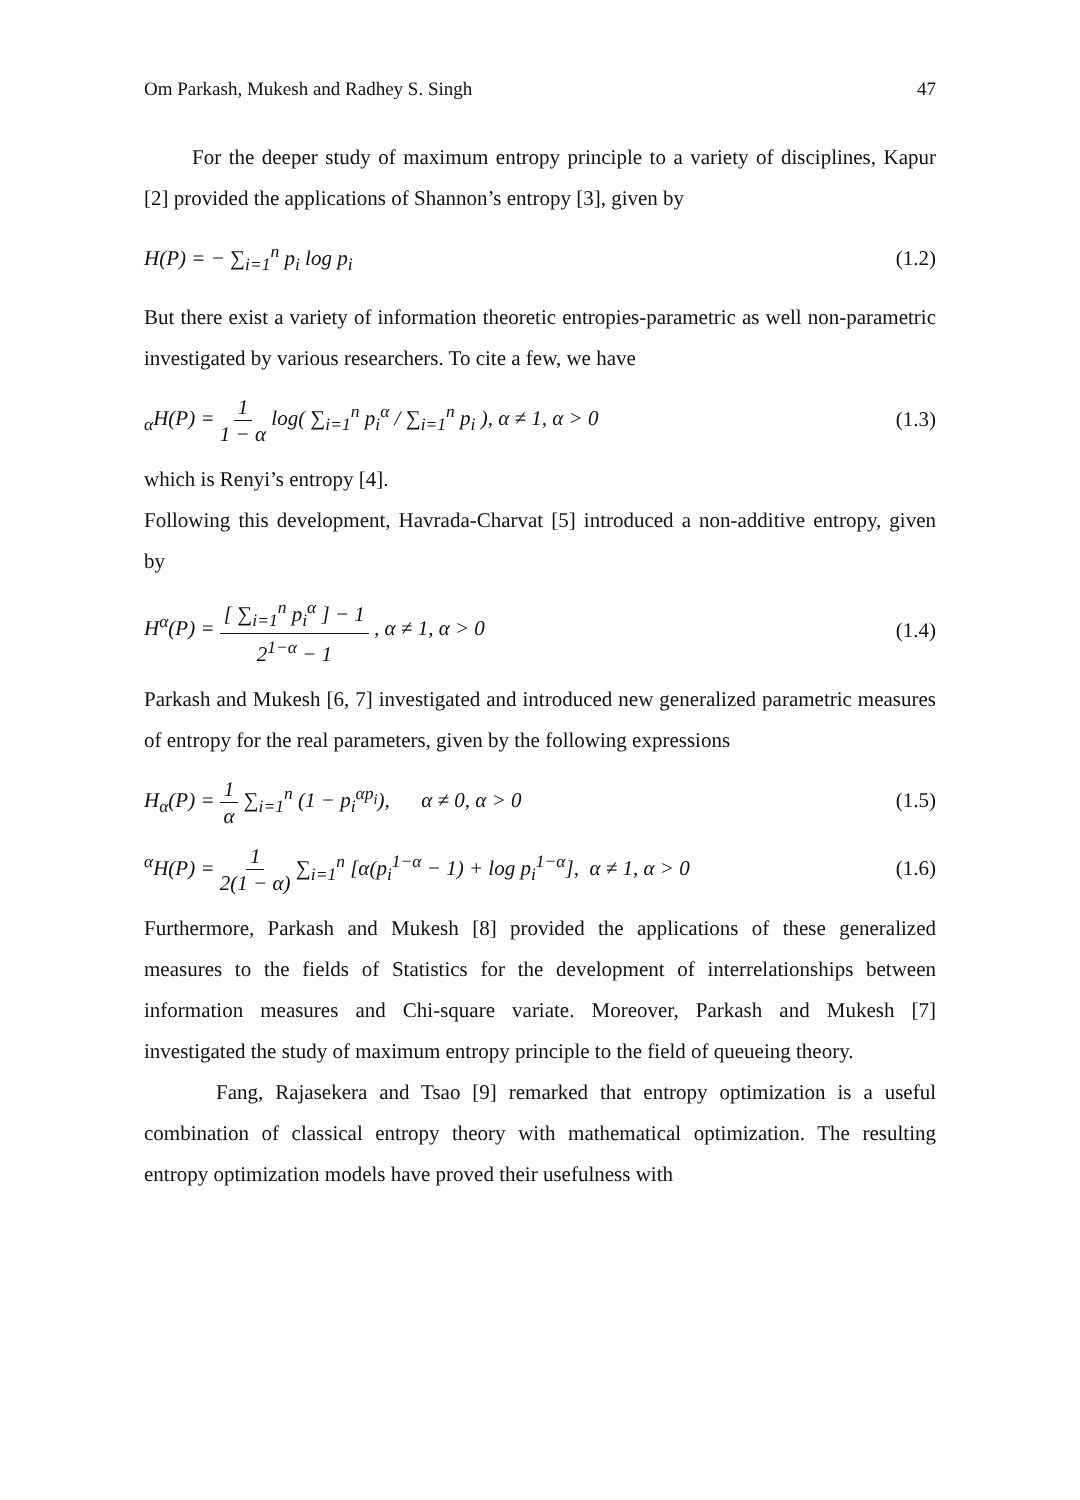Om Parkash, Mukesh and Radhey S. Singh 47
For the deeper study of maximum entropy principle to a variety of disciplines, Kapur [2] provided the applications of Shannon’s entropy [3], given by
H(P) = − ∑<sub>i=1</sub><sup>n</sup> p<sub>i</sub> log p<sub>i</sub> (1.2)
But there exist a variety of information theoretic entropies-parametric as well non-parametric investigated by various researchers. To cite a few, we have
<sub>α</sub>H(P) = 1 1 − α log( ∑<sub>i=1</sub><sup>n</sup> p<sub>i</sub><sup>α</sup> / ∑<sub>i=1</sub><sup>n</sup> p<sub>i</sub> ), α ≠ 1, α > 0 (1.3)
which is Renyi’s entropy [4].
Following this development, Havrada-Charvat [5] introduced a non-additive entropy, given by
H<sup>α</sup>(P) = [ ∑<sub>i=1</sub><sup>n</sup> p<sub>i</sub><sup>α</sup> ] − 1 2<sup>1−α</sup> − 1 , α ≠ 1, α > 0 (1.4)
Parkash and Mukesh [6, 7] investigated and introduced new generalized parametric measures of entropy for the real parameters, given by the following expressions
H<sub>α</sub>(P) = 1 α ∑<sub>i=1</sub><sup>n</sup> (1 − p<sub>i</sub><sup>αp<sub>i</sub></sup>), α ≠ 0, α > 0 (1.5)
<sup>α</sup>H(P) = 1 2(1 − α) ∑<sub>i=1</sub><sup>n</sup> [α(p<sub>i</sub><sup>1−α</sup> − 1) + log p<sub>i</sub><sup>1−α</sup>], α ≠ 1, α > 0 (1.6)
Furthermore, Parkash and Mukesh [8] provided the applications of these generalized measures to the fields of Statistics for the development of interrelationships between information measures and Chi-square variate. Moreover, Parkash and Mukesh [7] investigated the study of maximum entropy principle to the field of queueing theory.
Fang, Rajasekera and Tsao [9] remarked that entropy optimization is a useful combination of classical entropy theory with mathematical optimization. The resulting entropy optimization models have proved their usefulness with